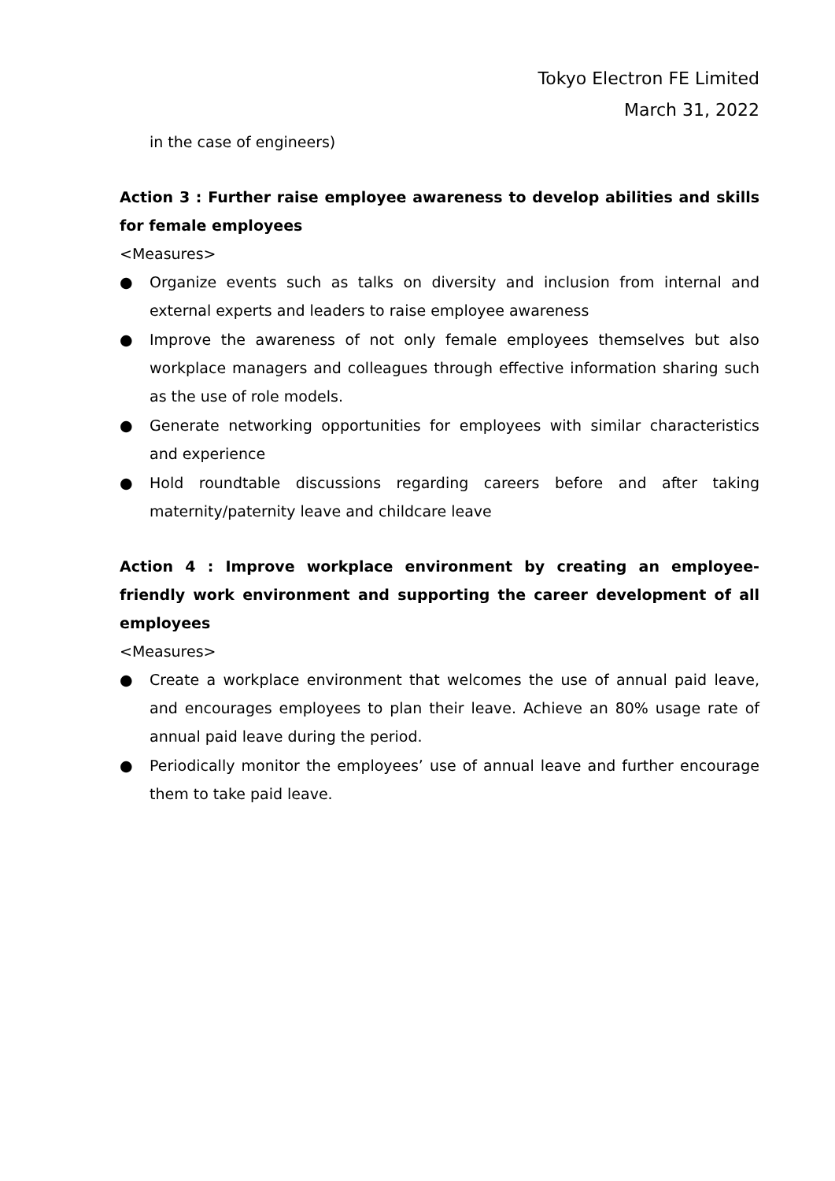Tokyo Electron FE Limited
March 31, 2022
in the case of engineers)
Action 3 : Further raise employee awareness to develop abilities and skills for female employees
<Measures>
● Organize events such as talks on diversity and inclusion from internal and external experts and leaders to raise employee awareness
● Improve the awareness of not only female employees themselves but also workplace managers and colleagues through effective information sharing such as the use of role models.
● Generate networking opportunities for employees with similar characteristics and experience
● Hold roundtable discussions regarding careers before and after taking maternity/paternity leave and childcare leave
Action 4 : Improve workplace environment by creating an employee-friendly work environment and supporting the career development of all employees
<Measures>
● Create a workplace environment that welcomes the use of annual paid leave, and encourages employees to plan their leave. Achieve an 80% usage rate of annual paid leave during the period.
● Periodically monitor the employees’ use of annual leave and further encourage them to take paid leave.